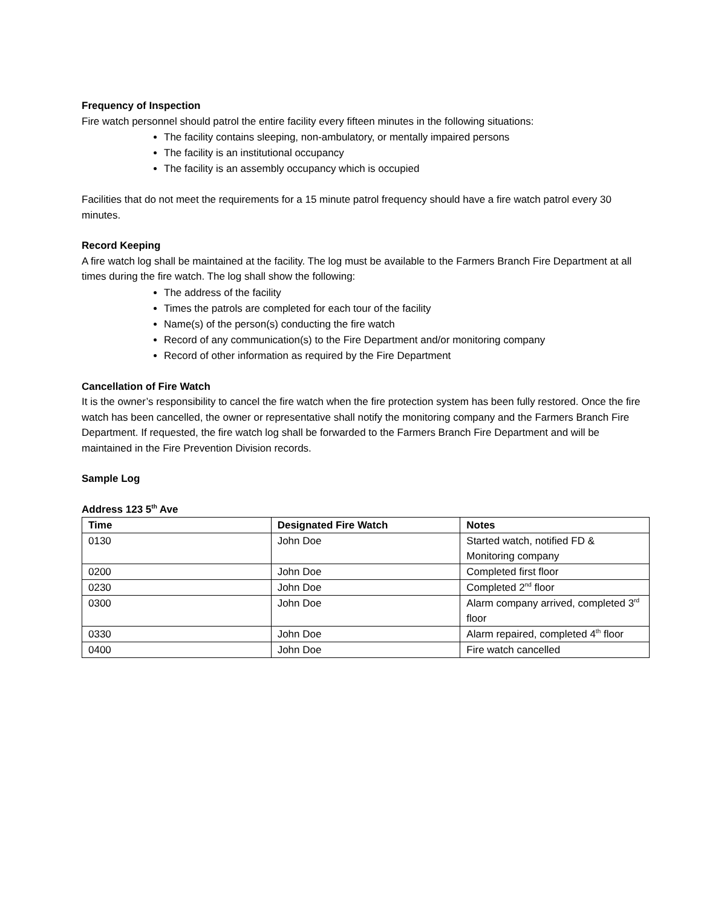Frequency of Inspection
Fire watch personnel should patrol the entire facility every fifteen minutes in the following situations:
The facility contains sleeping, non-ambulatory, or mentally impaired persons
The facility is an institutional occupancy
The facility is an assembly occupancy which is occupied
Facilities that do not meet the requirements for a 15 minute patrol frequency should have a fire watch patrol every 30 minutes.
Record Keeping
A fire watch log shall be maintained at the facility. The log must be available to the Farmers Branch Fire Department at all times during the fire watch. The log shall show the following:
The address of the facility
Times the patrols are completed for each tour of the facility
Name(s) of the person(s) conducting the fire watch
Record of any communication(s) to the Fire Department and/or monitoring company
Record of other information as required by the Fire Department
Cancellation of Fire Watch
It is the owner’s responsibility to cancel the fire watch when the fire protection system has been fully restored. Once the fire watch has been cancelled, the owner or representative shall notify the monitoring company and the Farmers Branch Fire Department. If requested, the fire watch log shall be forwarded to the Farmers Branch Fire Department and will be maintained in the Fire Prevention Division records.
Sample Log
Address 123 5<sup>th</sup> Ave
| Time | Designated Fire Watch | Notes |
| --- | --- | --- |
| 0130 | John Doe | Started watch, notified FD & Monitoring company |
| 0200 | John Doe | Completed first floor |
| 0230 | John Doe | Completed 2<sup>nd</sup> floor |
| 0300 | John Doe | Alarm company arrived, completed 3<sup>rd</sup> floor |
| 0330 | John Doe | Alarm repaired, completed 4<sup>th</sup> floor |
| 0400 | John Doe | Fire watch cancelled |